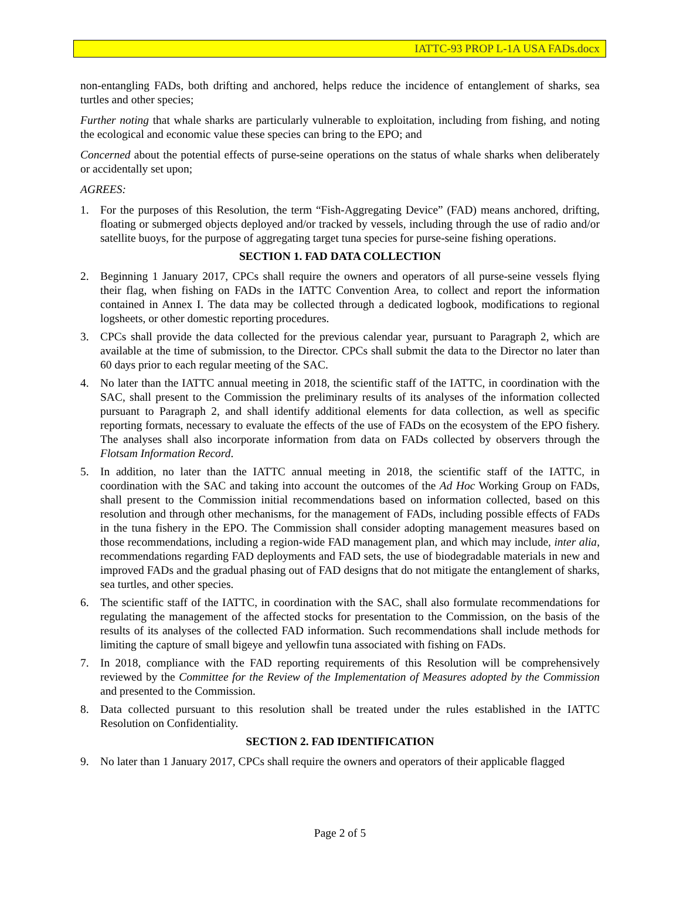IATTC-93 PROP L-1A USA FADs.docx
non-entangling FADs, both drifting and anchored, helps reduce the incidence of entanglement of sharks, sea turtles and other species;
Further noting that whale sharks are particularly vulnerable to exploitation, including from fishing, and noting the ecological and economic value these species can bring to the EPO; and
Concerned about the potential effects of purse-seine operations on the status of whale sharks when deliberately or accidentally set upon;
AGREES:
1. For the purposes of this Resolution, the term “Fish-Aggregating Device” (FAD) means anchored, drifting, floating or submerged objects deployed and/or tracked by vessels, including through the use of radio and/or satellite buoys, for the purpose of aggregating target tuna species for purse-seine fishing operations.
SECTION 1. FAD DATA COLLECTION
2. Beginning 1 January 2017, CPCs shall require the owners and operators of all purse-seine vessels flying their flag, when fishing on FADs in the IATTC Convention Area, to collect and report the information contained in Annex I. The data may be collected through a dedicated logbook, modifications to regional logsheets, or other domestic reporting procedures.
3. CPCs shall provide the data collected for the previous calendar year, pursuant to Paragraph 2, which are available at the time of submission, to the Director. CPCs shall submit the data to the Director no later than 60 days prior to each regular meeting of the SAC.
4. No later than the IATTC annual meeting in 2018, the scientific staff of the IATTC, in coordination with the SAC, shall present to the Commission the preliminary results of its analyses of the information collected pursuant to Paragraph 2, and shall identify additional elements for data collection, as well as specific reporting formats, necessary to evaluate the effects of the use of FADs on the ecosystem of the EPO fishery. The analyses shall also incorporate information from data on FADs collected by observers through the Flotsam Information Record.
5. In addition, no later than the IATTC annual meeting in 2018, the scientific staff of the IATTC, in coordination with the SAC and taking into account the outcomes of the Ad Hoc Working Group on FADs, shall present to the Commission initial recommendations based on information collected, based on this resolution and through other mechanisms, for the management of FADs, including possible effects of FADs in the tuna fishery in the EPO. The Commission shall consider adopting management measures based on those recommendations, including a region-wide FAD management plan, and which may include, inter alia, recommendations regarding FAD deployments and FAD sets, the use of biodegradable materials in new and improved FADs and the gradual phasing out of FAD designs that do not mitigate the entanglement of sharks, sea turtles, and other species.
6. The scientific staff of the IATTC, in coordination with the SAC, shall also formulate recommendations for regulating the management of the affected stocks for presentation to the Commission, on the basis of the results of its analyses of the collected FAD information. Such recommendations shall include methods for limiting the capture of small bigeye and yellowfin tuna associated with fishing on FADs.
7. In 2018, compliance with the FAD reporting requirements of this Resolution will be comprehensively reviewed by the Committee for the Review of the Implementation of Measures adopted by the Commission and presented to the Commission.
8. Data collected pursuant to this resolution shall be treated under the rules established in the IATTC Resolution on Confidentiality.
SECTION 2. FAD IDENTIFICATION
9. No later than 1 January 2017, CPCs shall require the owners and operators of their applicable flagged
Page 2 of 5